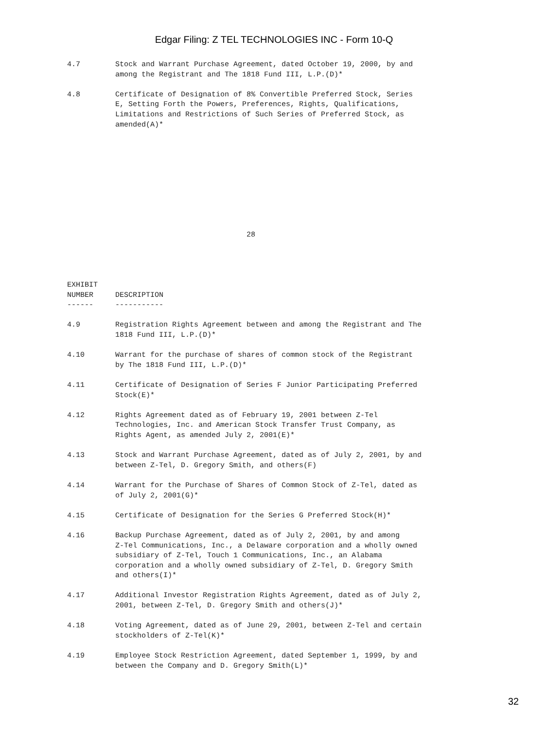Edgar Filing: Z TEL TECHNOLOGIES INC - Form 10-Q
4.7        Stock and Warrant Purchase Agreement, dated October 19, 2000, by and
           among the Registrant and The 1818 Fund III, L.P.(D)*

4.8        Certificate of Designation of 8% Convertible Preferred Stock, Series
           E, Setting Forth the Powers, Preferences, Rights, Qualifications,
           Limitations and Restrictions of Such Series of Preferred Stock, as
           amended(A)*










                                         28




EXHIBIT
NUMBER     DESCRIPTION
------     -----------

4.9        Registration Rights Agreement between and among the Registrant and The
           1818 Fund III, L.P.(D)*

4.10       Warrant for the purchase of shares of common stock of the Registrant
           by The 1818 Fund III, L.P.(D)*

4.11       Certificate of Designation of Series F Junior Participating Preferred
           Stock(E)*

4.12       Rights Agreement dated as of February 19, 2001 between Z-Tel
           Technologies, Inc. and American Stock Transfer Trust Company, as
           Rights Agent, as amended July 2, 2001(E)*

4.13       Stock and Warrant Purchase Agreement, dated as of July 2, 2001, by and
           between Z-Tel, D. Gregory Smith, and others(F)

4.14       Warrant for the Purchase of Shares of Common Stock of Z-Tel, dated as
           of July 2, 2001(G)*

4.15       Certificate of Designation for the Series G Preferred Stock(H)*

4.16       Backup Purchase Agreement, dated as of July 2, 2001, by and among
           Z-Tel Communications, Inc., a Delaware corporation and a wholly owned
           subsidiary of Z-Tel, Touch 1 Communications, Inc., an Alabama
           corporation and a wholly owned subsidiary of Z-Tel, D. Gregory Smith
           and others(I)*

4.17       Additional Investor Registration Rights Agreement, dated as of July 2,
           2001, between Z-Tel, D. Gregory Smith and others(J)*

4.18       Voting Agreement, dated as of June 29, 2001, between Z-Tel and certain
           stockholders of Z-Tel(K)*

4.19       Employee Stock Restriction Agreement, dated September 1, 1999, by and
           between the Company and D. Gregory Smith(L)*
32